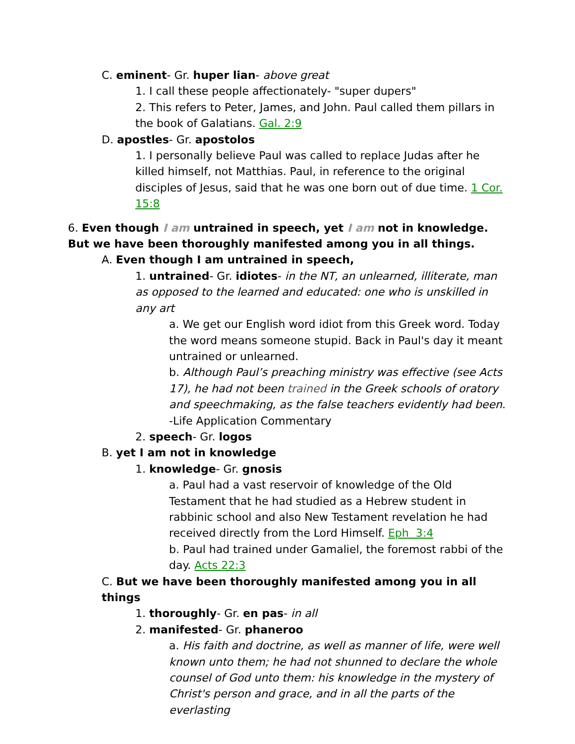C. eminent- Gr. huper lian- above great
1. I call these people affectionately- "super dupers"
2. This refers to Peter, James, and John. Paul called them pillars in the book of Galatians. Gal. 2:9
D. apostles- Gr. apostolos
1. I personally believe Paul was called to replace Judas after he killed himself, not Matthias. Paul, in reference to the original disciples of Jesus, said that he was one born out of due time. 1 Cor. 15:8
6. Even though I am untrained in speech, yet I am not in knowledge. But we have been thoroughly manifested among you in all things.
A. Even though I am untrained in speech,
1. untrained- Gr. idiotes- in the NT, an unlearned, illiterate, man as opposed to the learned and educated: one who is unskilled in any art
a. We get our English word idiot from this Greek word. Today the word means someone stupid. Back in Paul's day it meant untrained or unlearned.
b. Although Paul’s preaching ministry was effective (see Acts 17), he had not been trained in the Greek schools of oratory and speechmaking, as the false teachers evidently had been. -Life Application Commentary
2. speech- Gr. logos
B. yet I am not in knowledge
1. knowledge- Gr. gnosis
a. Paul had a vast reservoir of knowledge of the Old Testament that he had studied as a Hebrew student in rabbinic school and also New Testament revelation he had received directly from the Lord Himself. Eph 3:4
b. Paul had trained under Gamaliel, the foremost rabbi of the day. Acts 22:3
C. But we have been thoroughly manifested among you in all things
1. thoroughly- Gr. en pas- in all
2. manifested- Gr. phaneroo
a. His faith and doctrine, as well as manner of life, were well known unto them; he had not shunned to declare the whole counsel of God unto them: his knowledge in the mystery of Christ's person and grace, and in all the parts of the everlasting